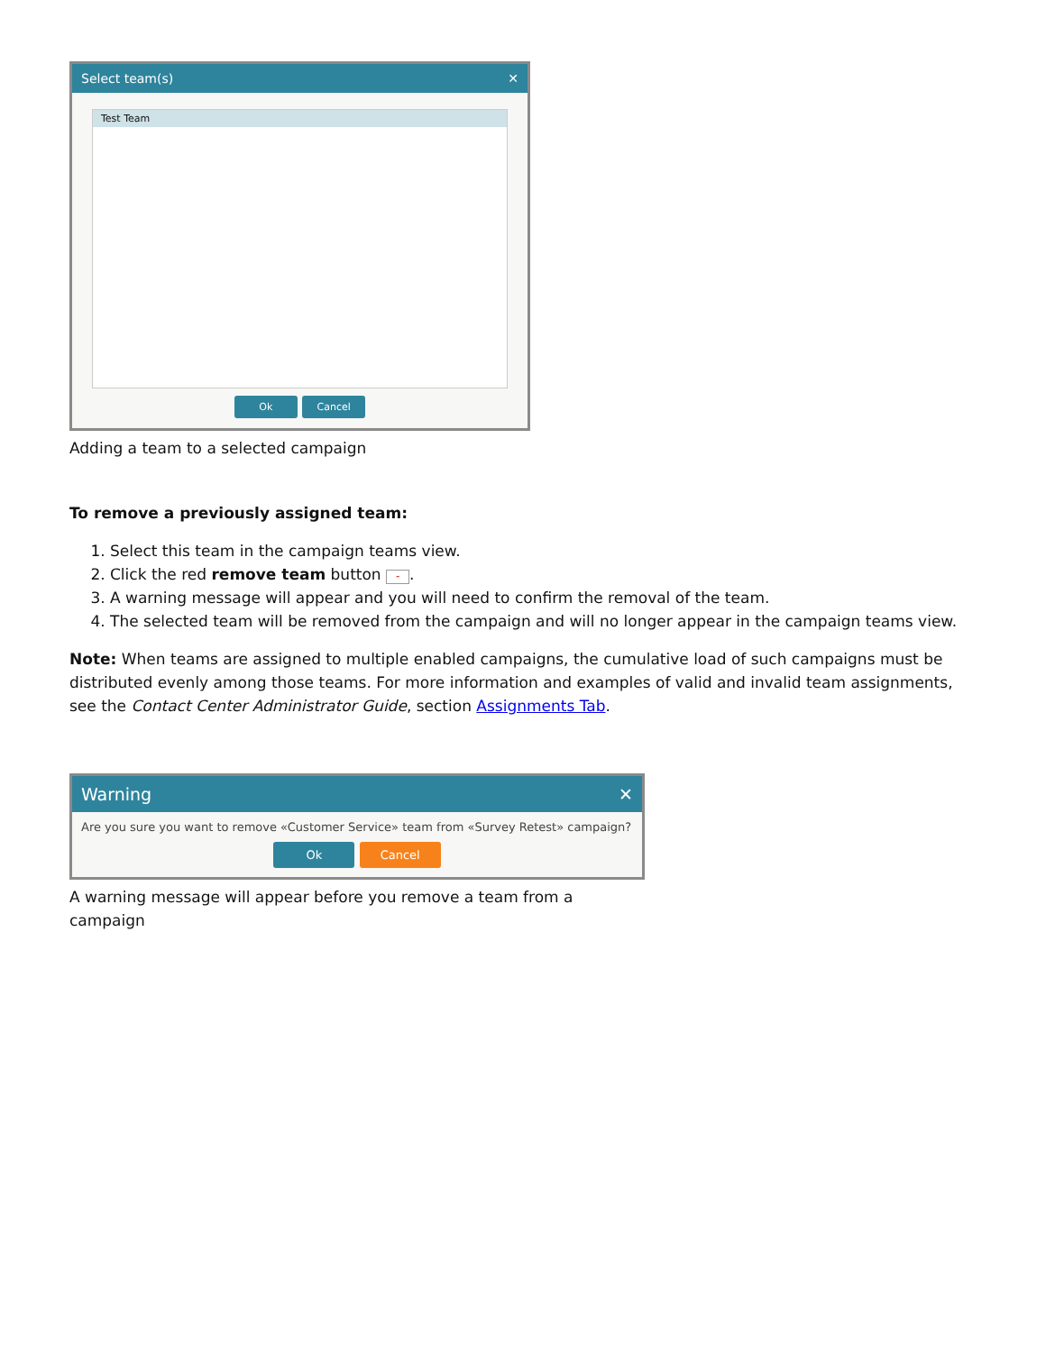Select team(s) ✕
Test Team
Ok Cancel
Adding a team to a selected campaign
To remove a previously assigned team:
1. Select this team in the campaign teams view.
2. Click the red remove team button -.
3. A warning message will appear and you will need to confirm the removal of the team.
4. The selected team will be removed from the campaign and will no longer appear in the campaign teams view.
Note: When teams are assigned to multiple enabled campaigns, the cumulative load of such campaigns must be distributed evenly among those teams. For more information and examples of valid and invalid team assignments, see the Contact Center Administrator Guide, section Assignments Tab.
Warning ✕
Are you sure you want to remove «Customer Service» team from «Survey Retest» campaign?
Ok Cancel
A warning message will appear before you remove a team from a campaign